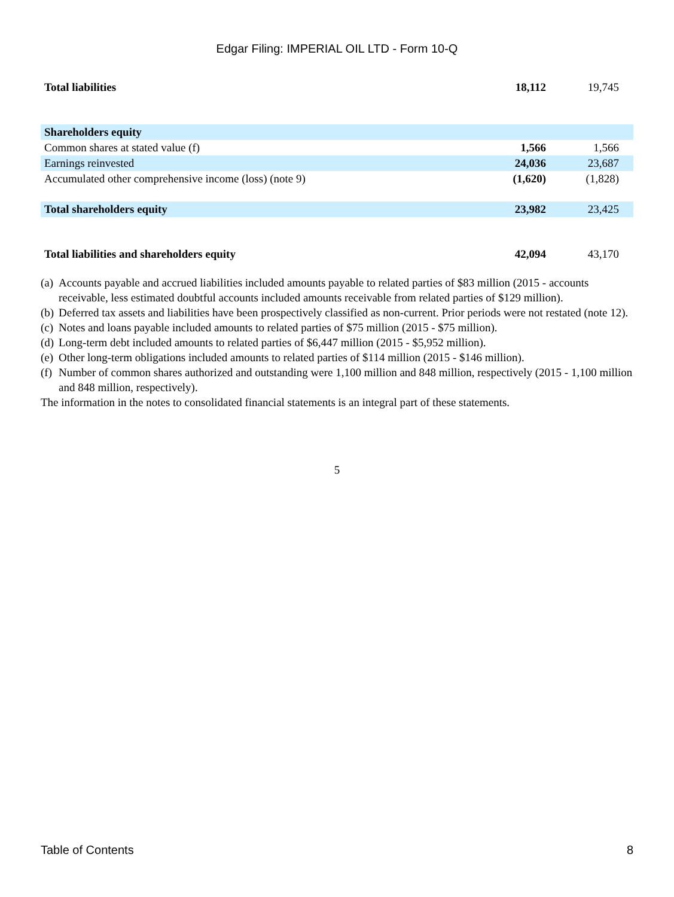Edgar Filing: IMPERIAL OIL LTD - Form 10-Q
| Total liabilities | 18,112 | 19,745 |
| Shareholders equity | | |
| Common shares at stated value (f) | 1,566 | 1,566 |
| Earnings reinvested | 24,036 | 23,687 |
| Accumulated other comprehensive income (loss) (note 9) | (1,620) | (1,828) |
| Total shareholders equity | 23,982 | 23,425 |
| Total liabilities and shareholders equity | 42,094 | 43,170 |
(a) Accounts payable and accrued liabilities included amounts payable to related parties of $83 million (2015 - accounts receivable, less estimated doubtful accounts included amounts receivable from related parties of $129 million).
(b) Deferred tax assets and liabilities have been prospectively classified as non-current. Prior periods were not restated (note 12).
(c) Notes and loans payable included amounts to related parties of $75 million (2015 - $75 million).
(d) Long-term debt included amounts to related parties of $6,447 million (2015 - $5,952 million).
(e) Other long-term obligations included amounts to related parties of $114 million (2015 - $146 million).
(f) Number of common shares authorized and outstanding were 1,100 million and 848 million, respectively (2015 - 1,100 million and 848 million, respectively).
The information in the notes to consolidated financial statements is an integral part of these statements.
5
Table of Contents 8